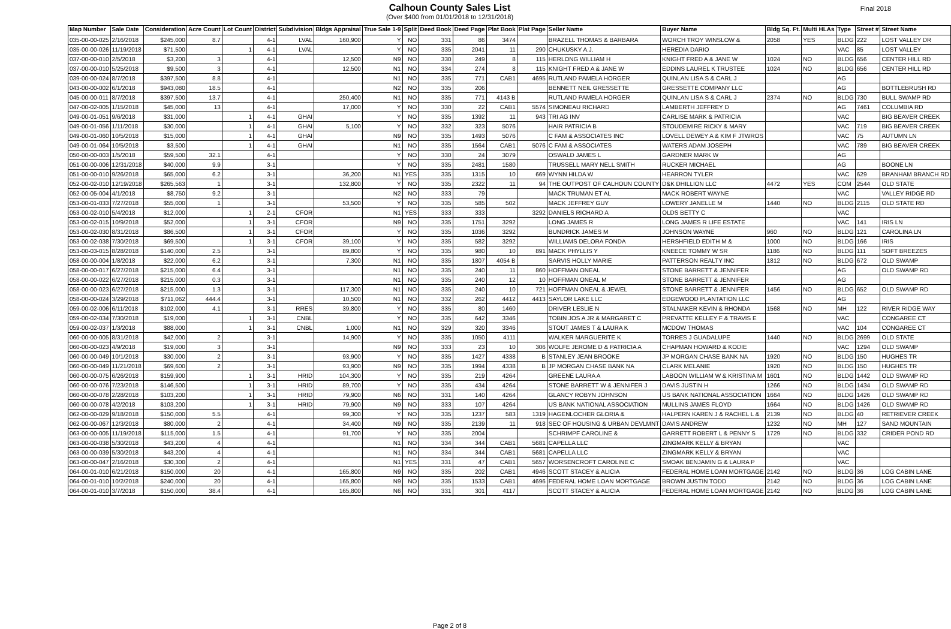Final 2018
Calhoun County Sales List
(Over $400 from 01/01/2018 to 12/31/2018)
| Map Number | Sale Date | Consideration | Acre Count | Lot Count | District | Subdivision | Bldgs Appraisal | True Sale 1-9 | Split | Deed Book | Deed Page | Plat Book | Plat Page | Seller Name | Buyer Name | Bldg Sq. Ft. | Multi HLAs | Type | Street # | Street Name |
| --- | --- | --- | --- | --- | --- | --- | --- | --- | --- | --- | --- | --- | --- | --- | --- | --- | --- | --- | --- | --- |
| 035-00-00-025 | 2/16/2018 | $245,000 | 8.7 | | 4-1 | LVAL | 160,900 | Y | NO | 331 | 86 | 3474 | | BRAZELL THOMAS & BARBARA | WORCH TROY WINSLOW & | 2058 | YES | BLDG | 222 | LOST VALLEY DR |
| 035-00-00-026 | 11/19/2018 | $71,500 | | 1 | 4-1 | LVAL | | Y | NO | 335 | 2041 | 11 | 290 | CHUKUSKY A.J. | HEREDIA DARIO | | | VAC | 85 | LOST VALLEY |
| 037-00-00-010 | 2/5/2018 | $3,200 | 3 | | 4-1 | | 12,500 | N9 | NO | 330 | 249 | 8 | 115 | HERLONG WILLIAM H | KNIGHT FRED A & JANE W | 1024 | NO | BLDG | 656 | CENTER HILL RD |
| 037-00-00-010 | 5/25/2018 | $9,500 | 3 | | 4-1 | | 12,500 | N1 | NO | 334 | 274 | 8 | 115 | KNIGHT FRED A & JANE W | EDDINS LAUREL K TRUSTEE | 1024 | NO | BLDG | 656 | CENTER HILL RD |
| 039-00-00-024 | 8/7/2018 | $397,500 | 8.8 | | 4-1 | | | N1 | NO | 335 | 771 | CAB1 | 4695 | RUTLAND PAMELA HORGER | QUINLAN LISA S & CARL J | | | AG | | |
| 043-00-00-002 | 6/1/2018 | $943,080 | 18.5 | | 4-1 | | | N2 | NO | 335 | 206 | | | BENNETT NEIL GRESSETTE | GRESSETTE COMPANY LLC | | | AG | | BOTTLEBRUSH RD |
| 045-00-00-011 | 8/7/2018 | $397,500 | 13.7 | | 4-1 | | 250,400 | N1 | NO | 335 | 771 | 4143 B | | RUTLAND PAMELA HORGER | QUINLAN LISA S & CARL J | 2374 | NO | BLDG | 730 | BULL SWAMP RD |
| 047-00-02-005 | 1/15/2018 | $45,000 | 13 | | 4-1 | | 17,000 | Y | NO | 330 | 22 | CAB1 | 5574 | SIMONEAU RICHARD | LAMBERTH JEFFREY D | | | AG | 7461 | COLUMBIA RD |
| 049-00-01-051 | 9/6/2018 | $31,000 | | 1 | 4-1 | GHAI | | Y | NO | 335 | 1392 | 11 | 943 | TRI AG INV | CARLISE MARK & PATRICIA | | | VAC | | BIG BEAVER CREEK |
| 049-00-01-056 | 1/11/2018 | $30,000 | | 1 | 4-1 | GHAI | 5,100 | Y | NO | 332 | 323 | 5076 | | HAIR PATRICIA B | STOUDEMIRE RICKY & MARY | | | VAC | 719 | BIG BEAVER CREEK |
| 049-00-01-060 | 10/5/2018 | $15,000 | | 1 | 4-1 | GHAI | | N9 | NO | 335 | 1493 | 5076 | | C FAM & ASSOCIATES INC | LOVELL DEWEY A & KIM F JTWROS | | | VAC | 75 | AUTUMN LN |
| 049-00-01-064 | 10/5/2018 | $3,500 | | 1 | 4-1 | GHAI | | N1 | NO | 335 | 1564 | CAB1 | 5076 | C FAM & ASSOCIATES | WATERS ADAM JOSEPH | | | VAC | 789 | BIG BEAVER CREEK |
| 050-00-00-003 | 1/5/2018 | $59,500 | 32.1 | | 4-1 | | | Y | NO | 330 | 24 | 3079 | | OSWALD JAMES L | GARDNER MARK W | | | AG | | |
| 051-00-00-006 | 12/31/2018 | $40,000 | 9.9 | | 3-1 | | | Y | NO | 335 | 2481 | 1580 | | TRUSSELL MARY NELL SMITH | RUCKER MICHAEL | | | AG | | BOONE LN |
| 051-00-00-010 | 9/26/2018 | $65,000 | 6.2 | | 3-1 | | 36,200 | N1 | YES | 335 | 1315 | 10 | 669 | WYNN HILDA W | HEARRON TYLER | | | VAC | 629 | BRANHAM BRANCH RD |
| 052-00-02-010 | 12/19/2018 | $265,563 | 1 | | 3-1 | | 132,800 | Y | NO | 335 | 2322 | 11 | 94 | THE OUTPOST OF CALHOUN COUNTY | D&K DHILLION LLC | 4472 | YES | COM | 2544 | OLD STATE |
| 052-00-05-004 | 4/1/2018 | $8,750 | 9.2 | | 3-1 | | | N2 | NO | 333 | 79 | | | MACK TRUMAN ET AL | MACK ROBERT WAYNE | | | VAC | | VALLEY RIDGE RD |
| 053-00-01-033 | 7/27/2018 | $55,000 | 1 | | 3-1 | | 53,500 | Y | NO | 335 | 585 | 502 | | MACK JEFFREY GUY | LOWERY JANELLE M | 1440 | NO | BLDG | 2115 | OLD STATE RD |
| 053-00-02-010 | 5/4/2018 | $12,000 | | 1 | 2-1 | CFOR | | N1 | YES | 333 | 333 | | 3292 | DANIELS RICHARD A | OLDS BETTY C | | | VAC | | |
| 053-00-02-015 | 10/9/2018 | $52,000 | | 1 | 3-1 | CFOR | | N9 | NO | 335 | 1751 | 3292 | | LONG JAMES R | LONG JAMES R LIFE ESTATE | | | VAC | 141 | IRIS LN |
| 053-00-02-030 | 8/31/2018 | $86,500 | | 1 | 3-1 | CFOR | | Y | NO | 335 | 1036 | 3292 | | BUNDRICK JAMES M | JOHNSON WAYNE | 960 | NO | BLDG | 121 | CAROLINA LN |
| 053-00-02-038 | 7/30/2018 | $69,500 | | 1 | 3-1 | CFOR | 39,100 | Y | NO | 335 | 582 | 3292 | | WILLIAMS DELORA FONDA | HERSHFIELD EDITH M & | 1000 | NO | BLDG | 166 | IRIS |
| 053-00-03-015 | 8/28/2018 | $140,000 | 2.5 | | 3-1 | | 89,800 | Y | NO | 335 | 980 | 10 | 891 | MACK PHYLLIS Y | KNEECE TOMMY W SR | 1186 | NO | BLDG | 111 | SOFT BREEZES |
| 058-00-00-004 | 1/8/2018 | $22,000 | 6.2 | | 3-1 | | 7,300 | N1 | NO | 335 | 1807 | 4054 B | | SARVIS HOLLY MARIE | PATTERSON REALTY INC | 1812 | NO | BLDG | 672 | OLD SWAMP |
| 058-00-00-017 | 6/27/2018 | $215,000 | 6.4 | | 3-1 | | | N1 | NO | 335 | 240 | 11 | 860 | HOFFMAN ONEAL | STONE BARRETT & JENNIFER | | | AG | | OLD SWAMP RD |
| 058-00-00-022 | 6/27/2018 | $215,000 | 0.3 | | 3-1 | | | N1 | NO | 335 | 240 | 12 | 10 | HOFFMAN ONEAL M | STONE BARRETT & JENNIFER | | | AG | | |
| 058-00-00-023 | 6/27/2018 | $215,000 | 1.3 | | 3-1 | | 117,300 | N1 | NO | 335 | 240 | 10 | 721 | HOFFMAN ONEAL & JEWEL | STONE BARRETT & JENNIFER | 1456 | NO | BLDG | 652 | OLD SWAMP RD |
| 058-00-00-024 | 3/29/2018 | $711,062 | 444.4 | | 3-1 | | 10,500 | N1 | NO | 332 | 262 | 4412 | 4413 | SAYLOR LAKE LLC | EDGEWOOD PLANTATION LLC | | | AG | | |
| 059-00-02-006 | 6/11/2018 | $102,000 | 4.1 | | 3-1 | RRES | 39,800 | Y | NO | 335 | 80 | 1460 | | DRIVER LESLIE N | STALNAKER KEVIN & RHONDA | 1568 | NO | MH | 122 | RIVER RIDGE WAY |
| 059-00-02-034 | 7/30/2018 | $19,000 | | 1 | 3-1 | CNBL | | Y | NO | 335 | 642 | 3346 | | TOBIN JOS A JR & MARGARET C | PREVATTE KELLEY F & TRAVIS E | | | VAC | | CONGAREE CT |
| 059-00-02-037 | 1/3/2018 | $88,000 | | 1 | 3-1 | CNBL | 1,000 | N1 | NO | 329 | 320 | 3346 | | STOUT JAMES T & LAURA K | MCDOW THOMAS | | | VAC | 104 | CONGAREE CT |
| 060-00-00-005 | 8/31/2018 | $42,000 | 2 | | 3-1 | | 14,900 | Y | NO | 335 | 1050 | 4111 | | WALKER MARGUERITE K | TORRES J GUADALUPE | 1440 | NO | BLDG | 2699 | OLD STATE |
| 060-00-00-023 | 4/9/2018 | $19,000 | 3 | | 3-1 | | | N9 | NO | 333 | 23 | 10 | 306 | WOLFE JEROME D & PATRICIA A | CHAPMAN HOWARD & KODIE | | | VAC | 1294 | OLD SWAMP |
| 060-00-00-049 | 10/1/2018 | $30,000 | 2 | | 3-1 | | 93,900 | Y | NO | 335 | 1427 | 4338 | B | STANLEY JEAN BROOKE | JP MORGAN CHASE BANK NA | 1920 | NO | BLDG | 150 | HUGHES TR |
| 060-00-00-049 | 11/21/2018 | $69,600 | 2 | | 3-1 | | 93,900 | N9 | NO | 335 | 1994 | 4338 | B | JP MORGAN CHASE BANK NA | CLARK MELANIE | 1920 | NO | BLDG | 150 | HUGHES TR |
| 060-00-00-075 | 6/26/2018 | $159,900 | | 1 | 3-1 | HRID | 104,300 | Y | NO | 335 | 219 | 4264 | | GREENE LAURA A | LABOON WILLIAM W & KRISTINA M | 1601 | NO | BLDG | 1442 | OLD SWAMP RD |
| 060-00-00-076 | 7/23/2018 | $146,500 | | 1 | 3-1 | HRID | 89,700 | Y | NO | 335 | 434 | 4264 | | STONE BARRETT W & JENNIFER J | DAVIS JUSTIN H | 1266 | NO | BLDG | 1434 | OLD SWAMP RD |
| 060-00-00-078 | 2/28/2018 | $103,200 | | 1 | 3-1 | HRID | 79,900 | N6 | NO | 331 | 140 | 4264 | | GLANCY ROBYN JOHNSON | US BANK NATIONAL ASSOCIATION | 1664 | NO | BLDG | 1426 | OLD SWAMP RD |
| 060-00-00-078 | 4/2/2018 | $103,200 | | 1 | 3-1 | HRID | 79,900 | N9 | NO | 333 | 107 | 4264 | | US BANK NATIONAL ASSOCIATION | MULLINS JAMES FLOYD | 1664 | NO | BLDG | 1426 | OLD SWAMP RD |
| 062-00-00-029 | 9/18/2018 | $150,000 | 5.5 | | 4-1 | | 99,300 | Y | NO | 335 | 1237 | 583 | 1319 | HAGENLOCHER GLORIA & | HALPERN KAREN J & RACHEL L & | 2139 | NO | BLDG | 40 | RETRIEVER CREEK |
| 062-00-00-067 | 12/3/2018 | $80,000 | 2 | | 4-1 | | 34,400 | N9 | NO | 335 | 2139 | 11 | 918 | SEC OF HOUSING & URBAN DEVLMNT | DAVIS ANDREW | 1232 | NO | MH | 127 | SAND MOUNTAIN |
| 063-00-00-005 | 11/19/2018 | $115,000 | 1.5 | | 4-1 | | 91,700 | Y | NO | 335 | 2004 | | | SCHRIMPF CAROLINE & | GARRETT ROBERT L & PENNY S | 1729 | NO | BLDG | 332 | CRIDER POND RD |
| 063-00-00-038 | 5/30/2018 | $43,200 | 4 | | 4-1 | | | N1 | NO | 334 | 344 | CAB1 | 5681 | CAPELLA LLC | ZINGMARK KELLY & BRYAN | | | VAC | | |
| 063-00-00-039 | 5/30/2018 | $43,200 | 4 | | 4-1 | | | N1 | NO | 334 | 344 | CAB1 | 5681 | CAPELLA LLC | ZINGMARK KELLY & BRYAN | | | VAC | | |
| 063-00-00-047 | 2/16/2018 | $30,300 | 2 | | 4-1 | | | N1 | YES | 331 | 47 | CAB1 | 5657 | WORSENCROFT CAROLINE C | SMOAK BENJAMIN G & LAURA P | | | VAC | | |
| 064-00-01-010 | 6/21/2018 | $150,000 | 20 | | 4-1 | | 165,800 | N9 | NO | 335 | 202 | CAB1 | 4946 | SCOTT STACEY & ALICIA | FEDERAL HOME LOAN MORTGAGE | 2142 | NO | BLDG | 36 | LOG CABIN LANE |
| 064-00-01-010 | 10/2/2018 | $240,000 | 20 | | 4-1 | | 165,800 | N9 | NO | 335 | 1533 | CAB1 | 4696 | FEDERAL HOME LOAN MORTGAGE | BROWN JUSTIN TODD | 2142 | NO | BLDG | 36 | LOG CABIN LANE |
| 064-00-01-010 | 3/7/2018 | $150,000 | 38.4 | | 4-1 | | 165,800 | N6 | NO | 331 | 301 | 4117 | | SCOTT STACEY & ALICIA | FEDERAL HOME LOAN MORTGAGE | 2142 | NO | BLDG | 36 | LOG CABIN LANE |
Page 2 of 8